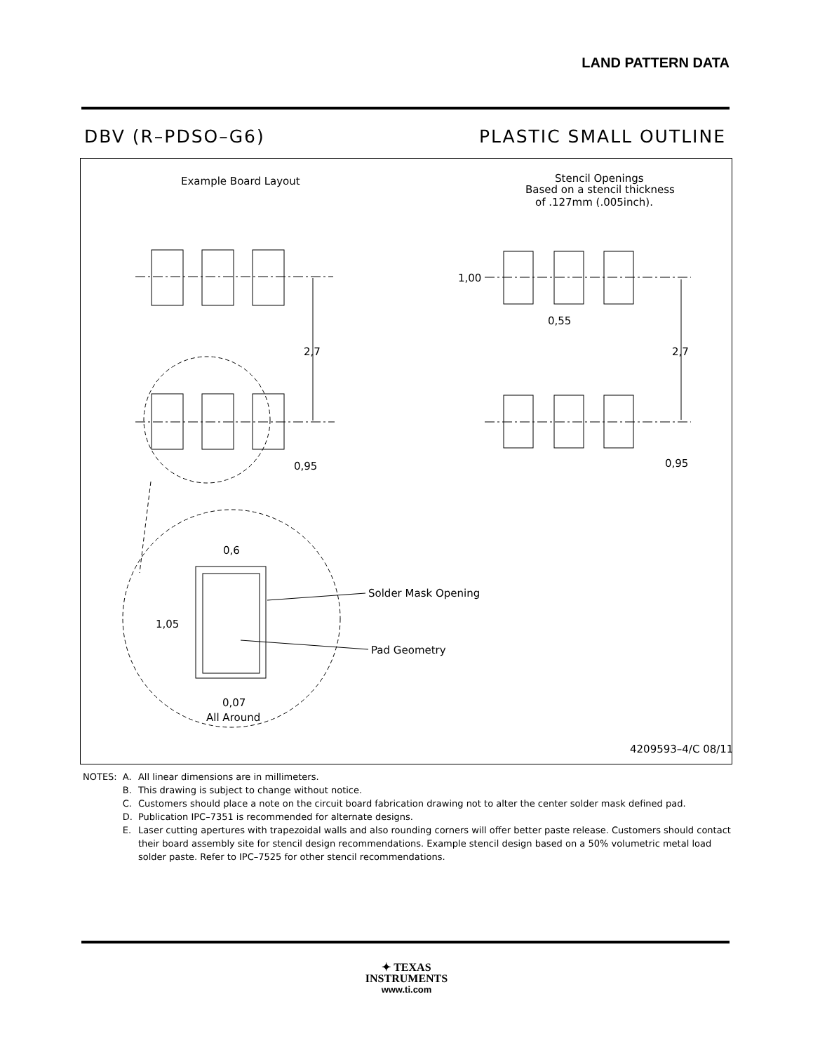LAND PATTERN DATA
DBV (R–PDSO–G6) PLASTIC SMALL OUTLINE
Example Board Layout
Stencil Openings
Based on a stencil thickness
of .127mm (.005inch).
2,7
0,95
0,6
1,05
0,07
All Around
Solder Mask Opening
Pad Geometry
2,7
1,00
0,55
0,95
4209593–4/C 08/11
| NOTES: | A. | All linear dimensions are in millimeters. |
| | B. | This drawing is subject to change without notice. |
| | C. | Customers should place a note on the circuit board fabrication drawing not to alter the center solder mask defined pad. |
| | D. | Publication IPC–7351 is recommended for alternate designs. |
| | E. | Laser cutting apertures with trapezoidal walls and also rounding corners will offer better paste release. Customers should contact their board assembly site for stencil design recommendations. Example stencil design based on a 50% volumetric metal load solder paste. Refer to IPC–7525 for other stencil recommendations. |
✦ TEXAS
INSTRUMENTS
www.ti.com